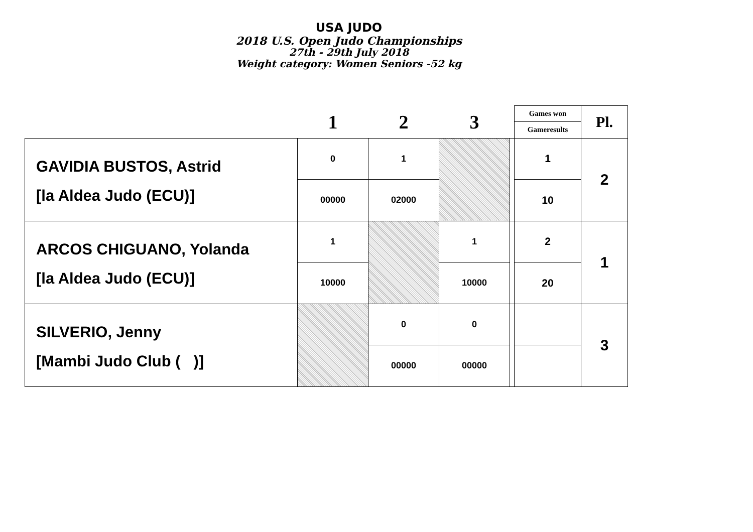USA JUDO
2018 U.S. Open Judo Championships
27th - 29th July 2018
Weight category: Women Seniors -52 kg
| | 1 | 2 | 3 | | Games won | Pl. |
| --- | --- | --- | --- | --- | --- | --- |
| | | | | | Gameresults | |
| GAVIDIA BUSTOS, Astrid [la Aldea Judo (ECU)] | 0 | 1 | | | 1 | 2 |
| | 00000 | 02000 | | | 10 | |
| ARCOS CHIGUANO, Yolanda [la Aldea Judo (ECU)] | 1 | | 1 | | 2 | 1 |
| | 10000 | | 10000 | | 20 | |
| SILVERIO, Jenny [Mambi Judo Club ( )] | | 0 | 0 | | | 3 |
| | | 00000 | 00000 | | | |